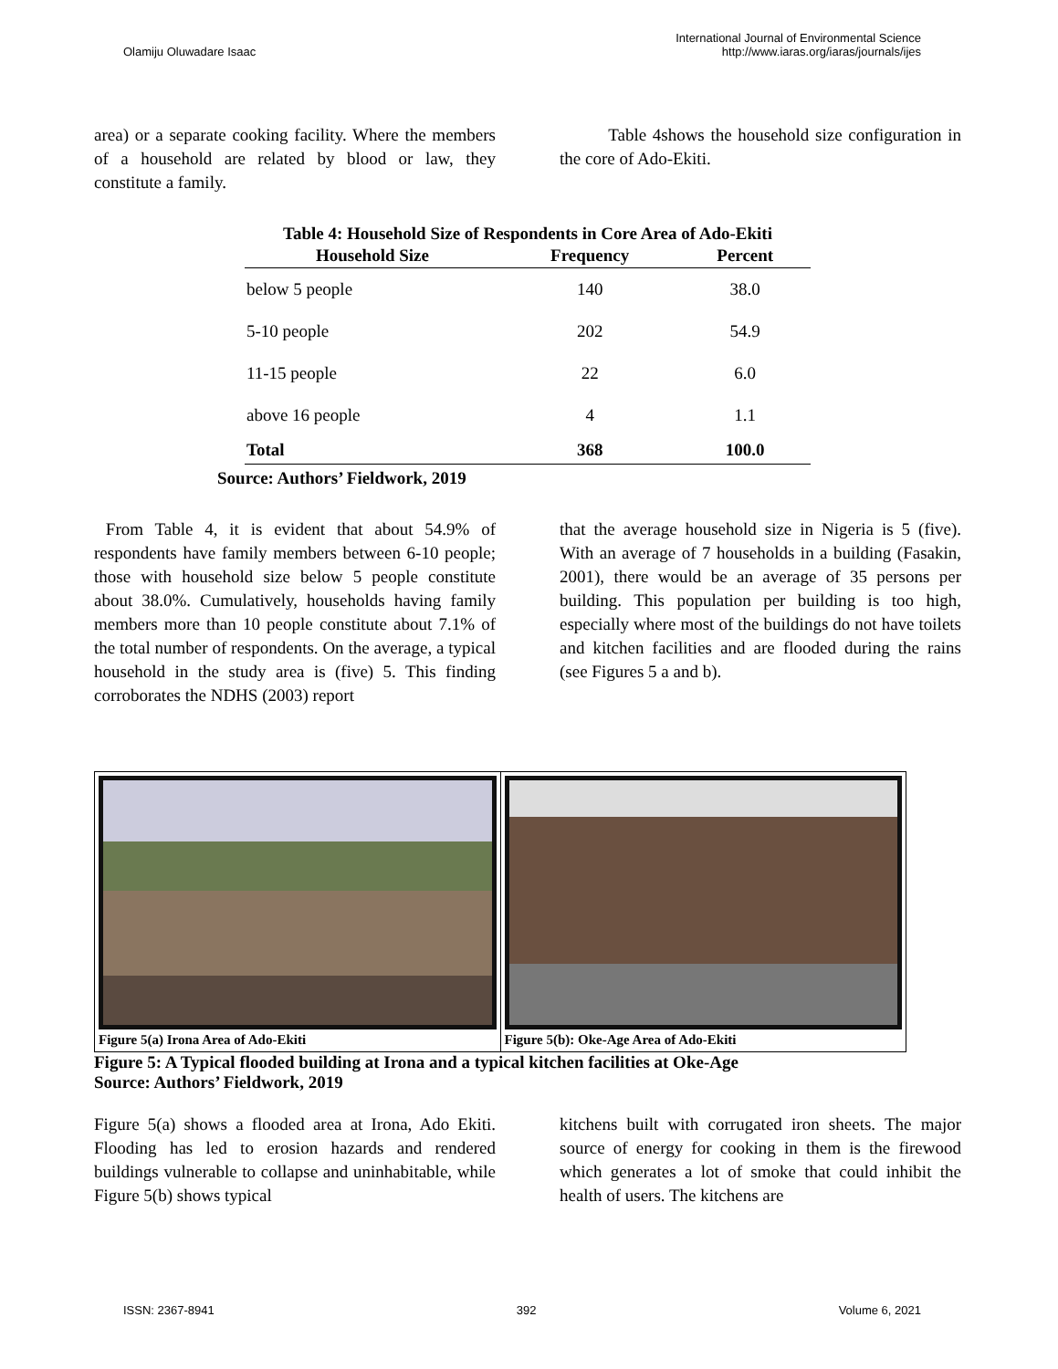Olamiju Oluwadare Isaac
International Journal of Environmental Science
http://www.iaras.org/iaras/journals/ijes
area) or a separate cooking facility. Where the members of a household are related by blood or law, they constitute a family.
Table 4shows the household size configuration in the core of Ado-Ekiti.
Table 4: Household Size of Respondents in Core Area of Ado-Ekiti
| Household Size | Frequency | Percent |
| --- | --- | --- |
| below 5 people | 140 | 38.0 |
| 5-10 people | 202 | 54.9 |
| 11-15 people | 22 | 6.0 |
| above 16 people | 4 | 1.1 |
| Total | 368 | 100.0 |
Source: Authors’ Fieldwork, 2019
From Table 4, it is evident that about 54.9% of respondents have family members between 6-10 people; those with household size below 5 people constitute about 38.0%. Cumulatively, households having family members more than 10 people constitute about 7.1% of the total number of respondents. On the average, a typical household in the study area is (five) 5. This finding corroborates the NDHS (2003) report
that the average household size in Nigeria is 5 (five). With an average of 7 households in a building (Fasakin, 2001), there would be an average of 35 persons per building. This population per building is too high, especially where most of the buildings do not have toilets and kitchen facilities and are flooded during the rains (see Figures 5 a and b).
Figure 5(a) Irona Area of Ado-Ekiti
Figure 5(b): Oke-Age Area of Ado-Ekiti
Figure 5: A Typical flooded building at Irona and a typical kitchen facilities at Oke-Age
Source: Authors’ Fieldwork, 2019
Figure 5(a) shows a flooded area at Irona, Ado Ekiti. Flooding has led to erosion hazards and rendered buildings vulnerable to collapse and uninhabitable, while Figure 5(b) shows typical
kitchens built with corrugated iron sheets. The major source of energy for cooking in them is the firewood which generates a lot of smoke that could inhibit the health of users. The kitchens are
ISSN: 2367-8941 392 Volume 6, 2021